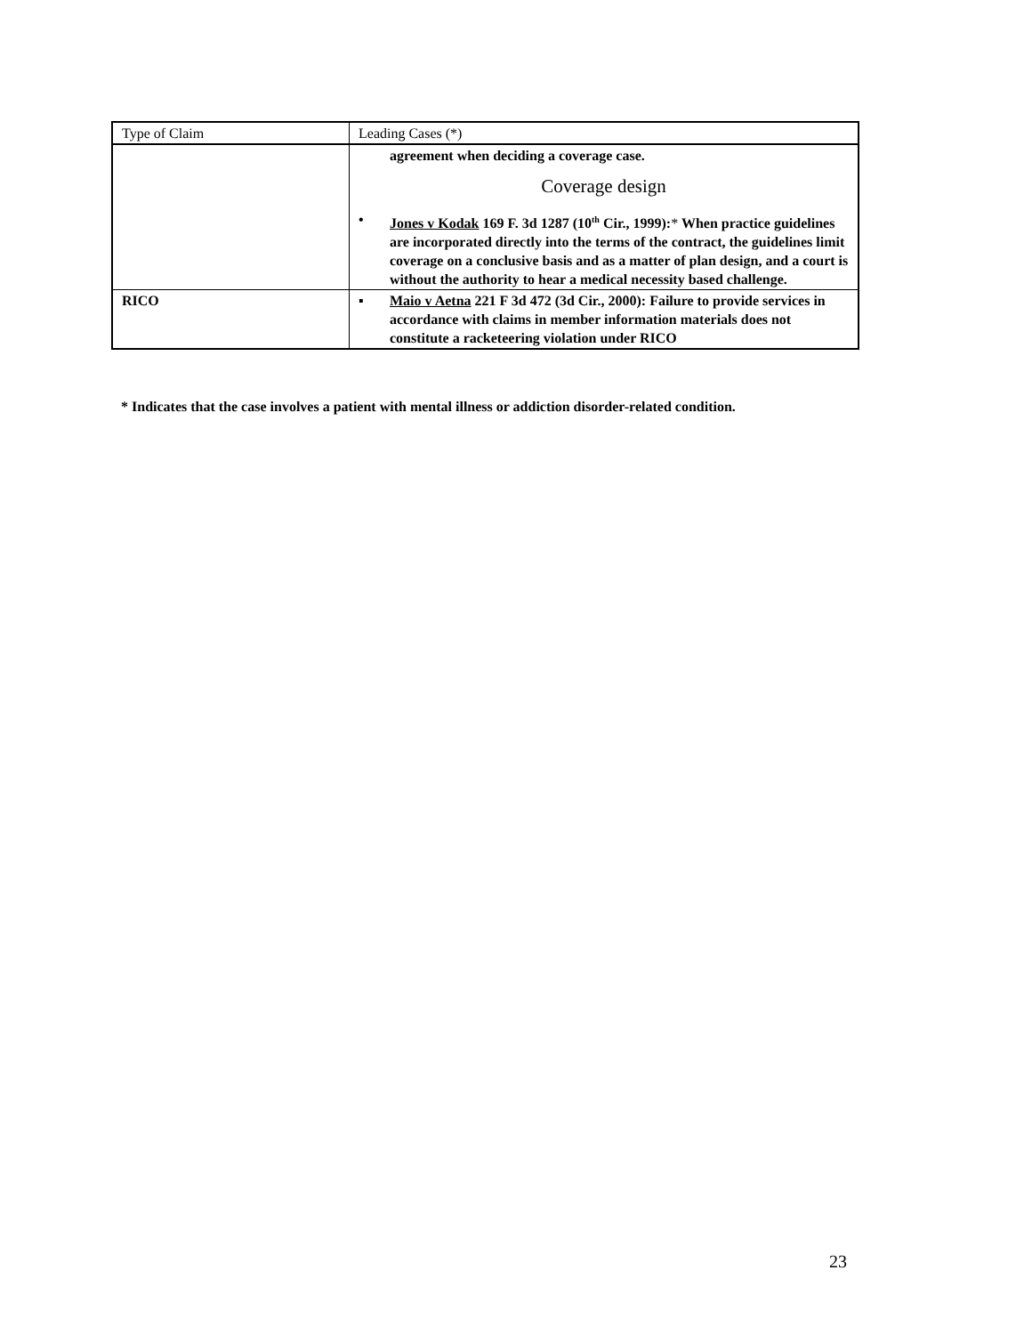| Type of Claim | Leading Cases (*) |
| --- | --- |
| | agreement when deciding a coverage case. Coverage design • Jones v Kodak 169 F. 3d 1287 (10<sup>th</sup> Cir., 1999): * When practice guidelines are incorporated directly into the terms of the contract, the guidelines limit coverage on a conclusive basis and as a matter of plan design, and a court is without the authority to hear a medical necessity based challenge. |
| RICO | ▪ Maio v Aetna 221 F 3d 472 (3d Cir., 2000): Failure to provide services in accordance with claims in member information materials does not constitute a racketeering violation under RICO |
* Indicates that the case involves a patient with mental illness or addiction disorder-related condition.
23